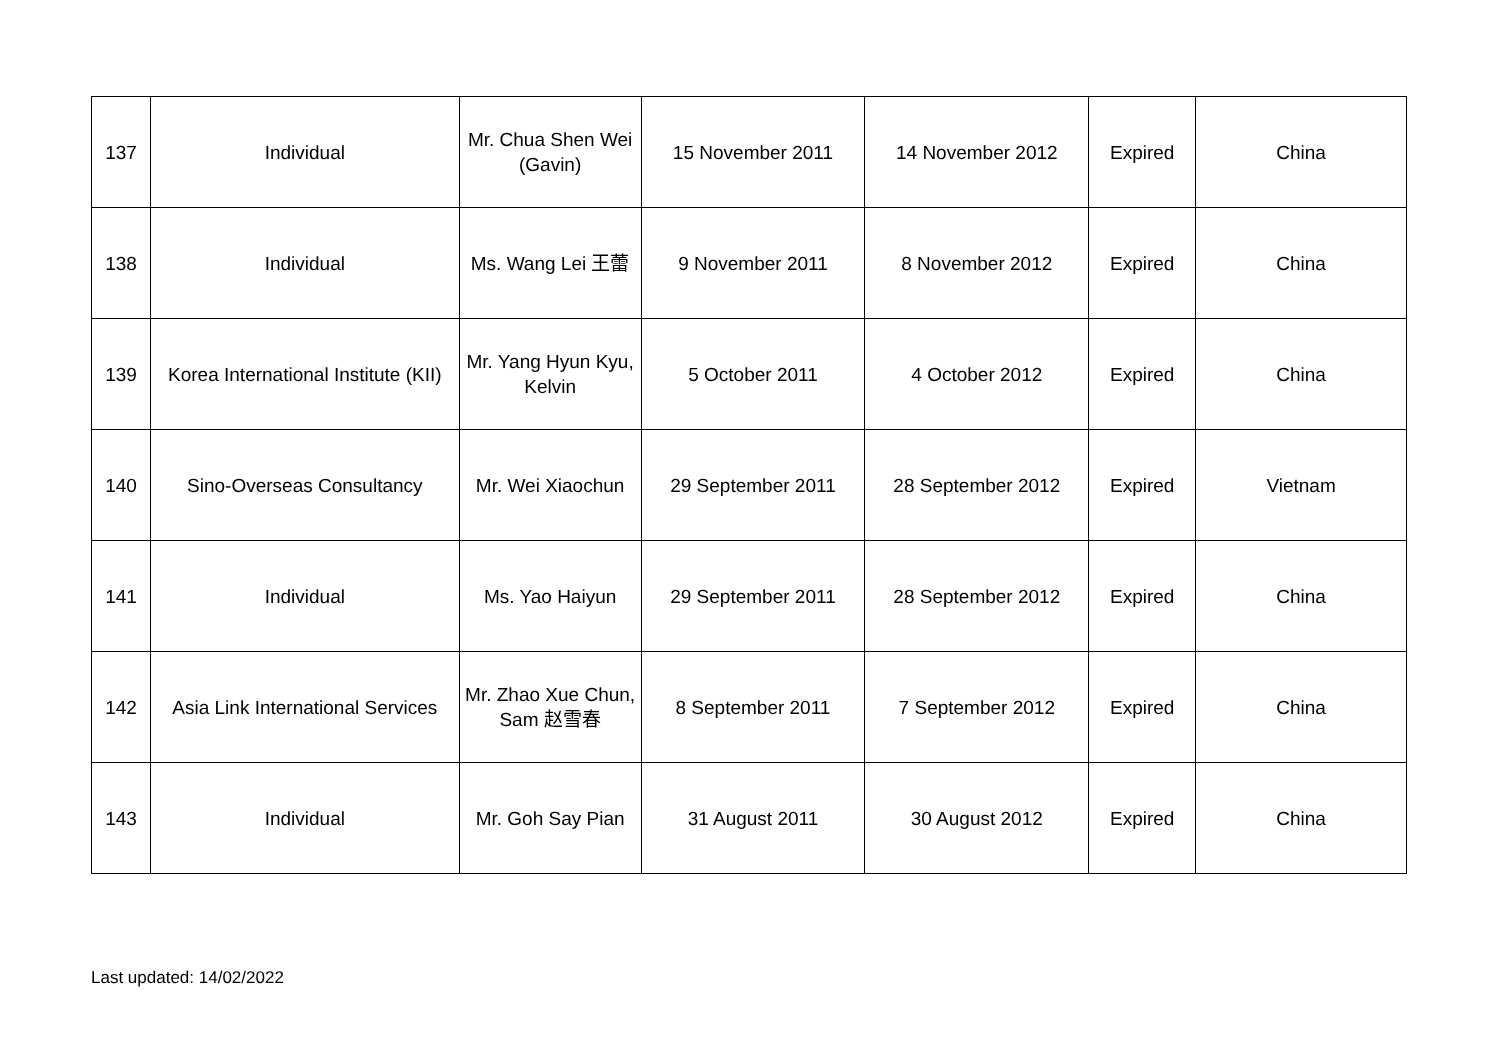| 137 | Individual | Mr. Chua Shen Wei (Gavin) | 15 November 2011 | 14 November 2012 | Expired | China |
| 138 | Individual | Ms. Wang Lei 王蕾 | 9 November 2011 | 8 November 2012 | Expired | China |
| 139 | Korea International Institute (KII) | Mr. Yang Hyun Kyu, Kelvin | 5 October 2011 | 4 October 2012 | Expired | China |
| 140 | Sino-Overseas Consultancy | Mr. Wei Xiaochun | 29 September 2011 | 28 September 2012 | Expired | Vietnam |
| 141 | Individual | Ms. Yao Haiyun | 29 September 2011 | 28 September 2012 | Expired | China |
| 142 | Asia Link International Services | Mr. Zhao Xue Chun, Sam 赵雪春 | 8 September 2011 | 7 September 2012 | Expired | China |
| 143 | Individual | Mr. Goh Say Pian | 31 August 2011 | 30 August 2012 | Expired | China |
Last updated: 14/02/2022